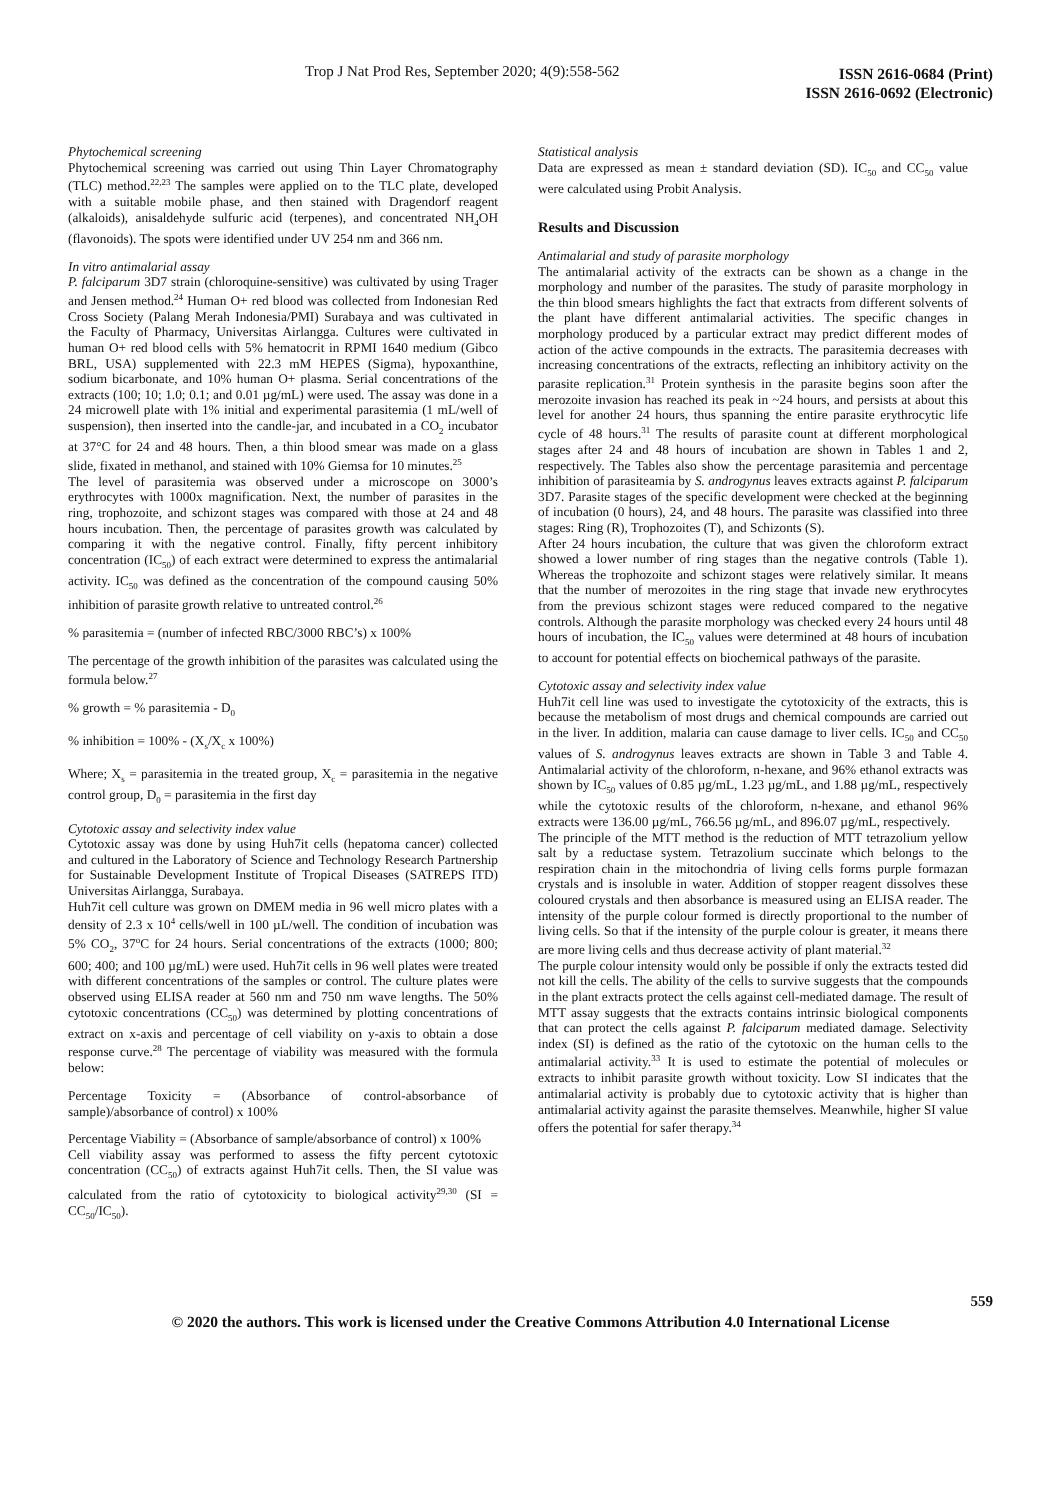Trop J Nat Prod Res, September 2020; 4(9):558-562
ISSN 2616-0684 (Print)
ISSN 2616-0692 (Electronic)
Phytochemical screening
Phytochemical screening was carried out using Thin Layer Chromatography (TLC) method.<sup>22,23</sup> The samples were applied on to the TLC plate, developed with a suitable mobile phase, and then stained with Dragendorf reagent (alkaloids), anisaldehyde sulfuric acid (terpenes), and concentrated NH<sub>4</sub>OH (flavonoids). The spots were identified under UV 254 nm and 366 nm.
In vitro antimalarial assay
P. falciparum 3D7 strain (chloroquine-sensitive) was cultivated by using Trager and Jensen method.<sup>24</sup> Human O+ red blood was collected from Indonesian Red Cross Society (Palang Merah Indonesia/PMI) Surabaya and was cultivated in the Faculty of Pharmacy, Universitas Airlangga. Cultures were cultivated in human O+ red blood cells with 5% hematocrit in RPMI 1640 medium (Gibco BRL, USA) supplemented with 22.3 mM HEPES (Sigma), hypoxanthine, sodium bicarbonate, and 10% human O+ plasma. Serial concentrations of the extracts (100; 10; 1.0; 0.1; and 0.01 µg/mL) were used. The assay was done in a 24 microwell plate with 1% initial and experimental parasitemia (1 mL/well of suspension), then inserted into the candle-jar, and incubated in a CO<sub>2</sub> incubator at 37°C for 24 and 48 hours. Then, a thin blood smear was made on a glass slide, fixated in methanol, and stained with 10% Giemsa for 10 minutes.<sup>25</sup>
The level of parasitemia was observed under a microscope on 3000’s erythrocytes with 1000x magnification. Next, the number of parasites in the ring, trophozoite, and schizont stages was compared with those at 24 and 48 hours incubation. Then, the percentage of parasites growth was calculated by comparing it with the negative control. Finally, fifty percent inhibitory concentration (IC<sub>50</sub>) of each extract were determined to express the antimalarial activity. IC<sub>50</sub> was defined as the concentration of the compound causing 50% inhibition of parasite growth relative to untreated control.<sup>26</sup>
% parasitemia = (number of infected RBC/3000 RBC’s) x 100%
The percentage of the growth inhibition of the parasites was calculated using the formula below.<sup>27</sup>
% growth = % parasitemia - D<sub>0</sub>
% inhibition = 100% - (X<sub>s</sub>/X<sub>c</sub> x 100%)
Where; X<sub>s</sub> = parasitemia in the treated group, X<sub>c</sub> = parasitemia in the negative control group, D<sub>0</sub> = parasitemia in the first day
Cytotoxic assay and selectivity index value
Cytotoxic assay was done by using Huh7it cells (hepatoma cancer) collected and cultured in the Laboratory of Science and Technology Research Partnership for Sustainable Development Institute of Tropical Diseases (SATREPS ITD) Universitas Airlangga, Surabaya.
Huh7it cell culture was grown on DMEM media in 96 well micro plates with a density of 2.3 x 10<sup>4</sup> cells/well in 100 µL/well. The condition of incubation was 5% CO<sub>2</sub>, 37<sup>o</sup>C for 24 hours. Serial concentrations of the extracts (1000; 800; 600; 400; and 100 µg/mL) were used. Huh7it cells in 96 well plates were treated with different concentrations of the samples or control. The culture plates were observed using ELISA reader at 560 nm and 750 nm wave lengths. The 50% cytotoxic concentrations (CC<sub>50</sub>) was determined by plotting concentrations of extract on x-axis and percentage of cell viability on y-axis to obtain a dose response curve.<sup>28</sup> The percentage of viability was measured with the formula below:
Percentage Toxicity = (Absorbance of control-absorbance of sample)/absorbance of control) x 100%
Percentage Viability = (Absorbance of sample/absorbance of control) x 100%
Cell viability assay was performed to assess the fifty percent cytotoxic concentration (CC<sub>50</sub>) of extracts against Huh7it cells. Then, the SI value was calculated from the ratio of cytotoxicity to biological activity<sup>29,30</sup> (SI = CC<sub>50</sub>/IC<sub>50</sub>).
Statistical analysis
Data are expressed as mean ± standard deviation (SD). IC<sub>50</sub> and CC<sub>50</sub> value were calculated using Probit Analysis.
Results and Discussion
Antimalarial and study of parasite morphology
The antimalarial activity of the extracts can be shown as a change in the morphology and number of the parasites. The study of parasite morphology in the thin blood smears highlights the fact that extracts from different solvents of the plant have different antimalarial activities. The specific changes in morphology produced by a particular extract may predict different modes of action of the active compounds in the extracts. The parasitemia decreases with increasing concentrations of the extracts, reflecting an inhibitory activity on the parasite replication.<sup>31</sup> Protein synthesis in the parasite begins soon after the merozoite invasion has reached its peak in ~24 hours, and persists at about this level for another 24 hours, thus spanning the entire parasite erythrocytic life cycle of 48 hours.<sup>31</sup> The results of parasite count at different morphological stages after 24 and 48 hours of incubation are shown in Tables 1 and 2, respectively. The Tables also show the percentage parasitemia and percentage inhibition of parasiteamia by S. androgynus leaves extracts against P. falciparum 3D7. Parasite stages of the specific development were checked at the beginning of incubation (0 hours), 24, and 48 hours. The parasite was classified into three stages: Ring (R), Trophozoites (T), and Schizonts (S).
After 24 hours incubation, the culture that was given the chloroform extract showed a lower number of ring stages than the negative controls (Table 1). Whereas the trophozoite and schizont stages were relatively similar. It means that the number of merozoites in the ring stage that invade new erythrocytes from the previous schizont stages were reduced compared to the negative controls. Although the parasite morphology was checked every 24 hours until 48 hours of incubation, the IC<sub>50</sub> values were determined at 48 hours of incubation to account for potential effects on biochemical pathways of the parasite.
Cytotoxic assay and selectivity index value
Huh7it cell line was used to investigate the cytotoxicity of the extracts, this is because the metabolism of most drugs and chemical compounds are carried out in the liver. In addition, malaria can cause damage to liver cells. IC<sub>50</sub> and CC<sub>50</sub> values of S. androgynus leaves extracts are shown in Table 3 and Table 4. Antimalarial activity of the chloroform, n-hexane, and 96% ethanol extracts was shown by IC<sub>50</sub> values of 0.85 µg/mL, 1.23 µg/mL, and 1.88 µg/mL, respectively while the cytotoxic results of the chloroform, n-hexane, and ethanol 96% extracts were 136.00 µg/mL, 766.56 µg/mL, and 896.07 µg/mL, respectively.
The principle of the MTT method is the reduction of MTT tetrazolium yellow salt by a reductase system. Tetrazolium succinate which belongs to the respiration chain in the mitochondria of living cells forms purple formazan crystals and is insoluble in water. Addition of stopper reagent dissolves these coloured crystals and then absorbance is measured using an ELISA reader. The intensity of the purple colour formed is directly proportional to the number of living cells. So that if the intensity of the purple colour is greater, it means there are more living cells and thus decrease activity of plant material.<sup>32</sup>
The purple colour intensity would only be possible if only the extracts tested did not kill the cells. The ability of the cells to survive suggests that the compounds in the plant extracts protect the cells against cell-mediated damage. The result of MTT assay suggests that the extracts contains intrinsic biological components that can protect the cells against P. falciparum mediated damage. Selectivity index (SI) is defined as the ratio of the cytotoxic on the human cells to the antimalarial activity.<sup>33</sup> It is used to estimate the potential of molecules or extracts to inhibit parasite growth without toxicity. Low SI indicates that the antimalarial activity is probably due to cytotoxic activity that is higher than antimalarial activity against the parasite themselves. Meanwhile, higher SI value offers the potential for safer therapy.<sup>34</sup>
559
© 2020 the authors. This work is licensed under the Creative Commons Attribution 4.0 International License